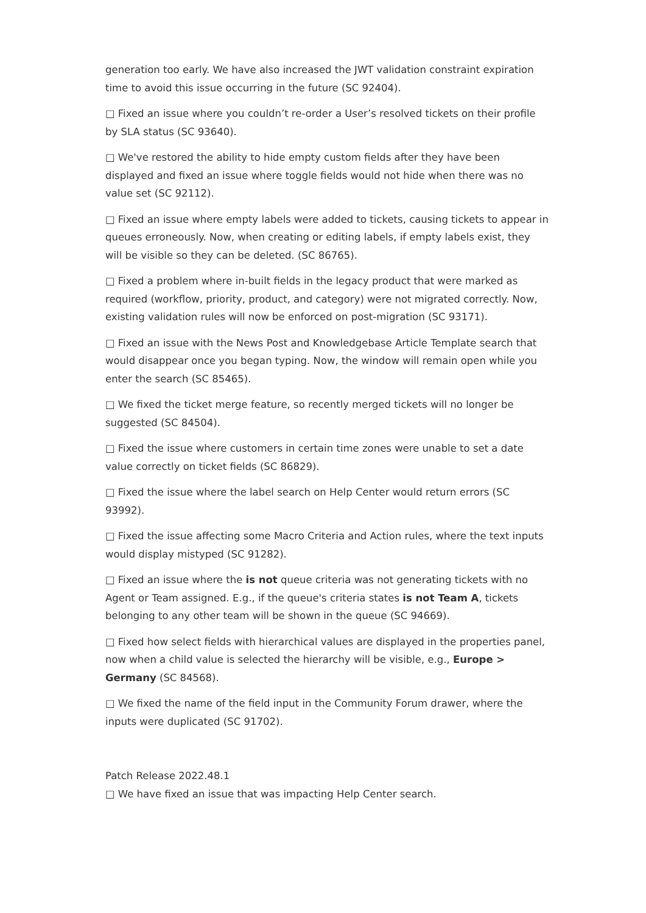generation too early. We have also increased the JWT validation constraint expiration time to avoid this issue occurring in the future (SC 92404).
□ Fixed an issue where you couldn’t re-order a User’s resolved tickets on their profile by SLA status (SC 93640).
□ We've restored the ability to hide empty custom fields after they have been displayed and fixed an issue where toggle fields would not hide when there was no value set (SC 92112).
□ Fixed an issue where empty labels were added to tickets, causing tickets to appear in queues erroneously. Now, when creating or editing labels, if empty labels exist, they will be visible so they can be deleted. (SC 86765).
□ Fixed a problem where in-built fields in the legacy product that were marked as required (workflow, priority, product, and category) were not migrated correctly. Now, existing validation rules will now be enforced on post-migration (SC 93171).
□ Fixed an issue with the News Post and Knowledgebase Article Template search that would disappear once you began typing. Now, the window will remain open while you enter the search (SC 85465).
□ We fixed the ticket merge feature, so recently merged tickets will no longer be suggested (SC 84504).
□ Fixed the issue where customers in certain time zones were unable to set a date value correctly on ticket fields (SC 86829).
□ Fixed the issue where the label search on Help Center would return errors (SC 93992).
□ Fixed the issue affecting some Macro Criteria and Action rules, where the text inputs would display mistyped (SC 91282).
□ Fixed an issue where the is not queue criteria was not generating tickets with no Agent or Team assigned. E.g., if the queue's criteria states is not Team A, tickets belonging to any other team will be shown in the queue (SC 94669).
□ Fixed how select fields with hierarchical values are displayed in the properties panel, now when a child value is selected the hierarchy will be visible, e.g., Europe > Germany (SC 84568).
□ We fixed the name of the field input in the Community Forum drawer, where the inputs were duplicated (SC 91702).
Patch Release 2022.48.1
□ We have fixed an issue that was impacting Help Center search.